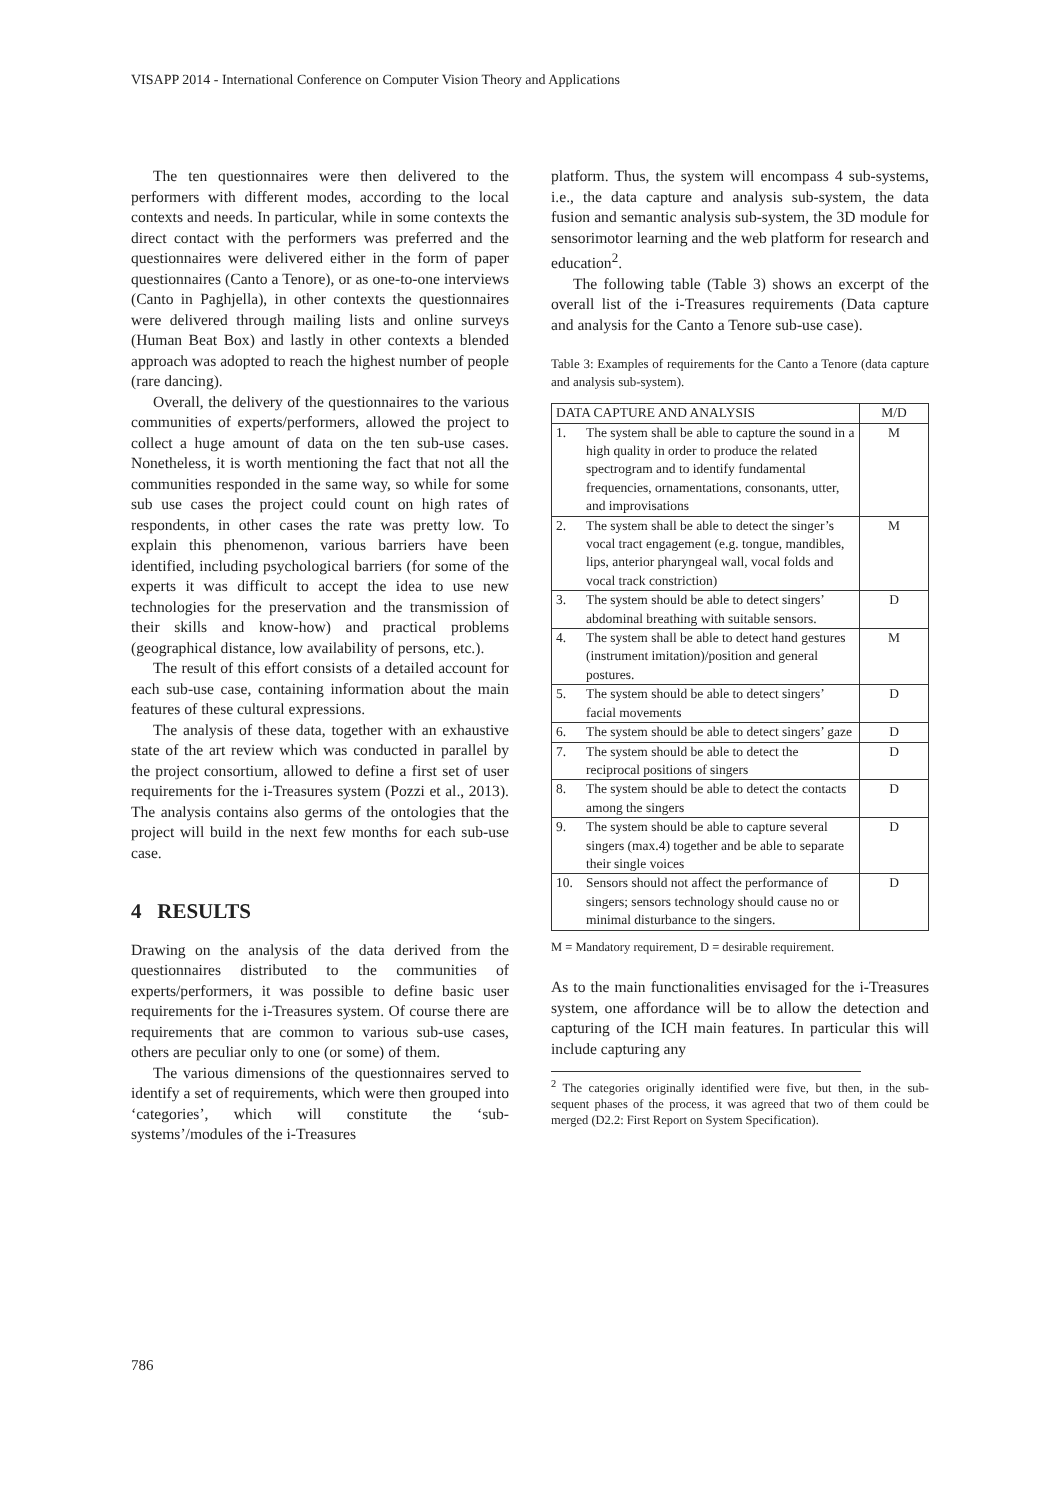VISAPP 2014 - International Conference on Computer Vision Theory and Applications
The ten questionnaires were then delivered to the performers with different modes, according to the local contexts and needs. In particular, while in some contexts the direct contact with the performers was preferred and the questionnaires were delivered either in the form of paper questionnaires (Canto a Tenore), or as one-to-one interviews (Canto in Paghjella), in other contexts the questionnaires were delivered through mailing lists and online surveys (Human Beat Box) and lastly in other contexts a blended approach was adopted to reach the highest number of people (rare dancing).
Overall, the delivery of the questionnaires to the various communities of experts/performers, allowed the project to collect a huge amount of data on the ten sub-use cases. Nonetheless, it is worth mentioning the fact that not all the communities responded in the same way, so while for some sub use cases the project could count on high rates of respondents, in other cases the rate was pretty low. To explain this phenomenon, various barriers have been identified, including psychological barriers (for some of the experts it was difficult to accept the idea to use new technologies for the preservation and the transmission of their skills and know-how) and practical problems (geographical distance, low availability of persons, etc.).
The result of this effort consists of a detailed account for each sub-use case, containing information about the main features of these cultural expressions.
The analysis of these data, together with an exhaustive state of the art review which was conducted in parallel by the project consortium, allowed to define a first set of user requirements for the i-Treasures system (Pozzi et al., 2013). The analysis contains also germs of the ontologies that the project will build in the next few months for each sub-use case.
4 RESULTS
Drawing on the analysis of the data derived from the questionnaires distributed to the communities of experts/performers, it was possible to define basic user requirements for the i-Treasures system. Of course there are requirements that are common to various sub-use cases, others are peculiar only to one (or some) of them.
The various dimensions of the questionnaires served to identify a set of requirements, which were then grouped into ‘categories’, which will constitute the ‘sub-systems’/modules of the i-Treasures
platform. Thus, the system will encompass 4 sub-systems, i.e., the data capture and analysis sub-system, the data fusion and semantic analysis sub-system, the 3D module for sensorimotor learning and the web platform for research and education<sup>2</sup>.
The following table (Table 3) shows an excerpt of the overall list of the i-Treasures requirements (Data capture and analysis for the Canto a Tenore sub-use case).
Table 3: Examples of requirements for the Canto a Tenore (data capture and analysis sub-system).
| DATA CAPTURE AND ANALYSIS | | M/D |
| --- | --- | --- |
| 1. | The system shall be able to capture the sound in a high quality in order to produce the related spectrogram and to identify fundamental frequencies, ornamentations, consonants, utter, and improvisations | M |
| 2. | The system shall be able to detect the singer’s vocal tract engagement (e.g. tongue, mandibles, lips, anterior pharyngeal wall, vocal folds and vocal track constriction) | M |
| 3. | The system should be able to detect singers’ abdominal breathing with suitable sensors. | D |
| 4. | The system shall be able to detect hand gestures (instrument imitation)/position and general postures. | M |
| 5. | The system should be able to detect singers’ facial movements | D |
| 6. | The system should be able to detect singers’ gaze | D |
| 7. | The system should be able to detect the reciprocal positions of singers | D |
| 8. | The system should be able to detect the contacts among the singers | D |
| 9. | The system should be able to capture several singers (max.4) together and be able to separate their single voices | D |
| 10. | Sensors should not affect the performance of singers; sensors technology should cause no or minimal disturbance to the singers. | D |
M = Mandatory requirement, D = desirable requirement.
As to the main functionalities envisaged for the i-Treasures system, one affordance will be to allow the detection and capturing of the ICH main features. In particular this will include capturing any
<sup>2</sup> The categories originally identified were five, but then, in the sub-sequent phases of the process, it was agreed that two of them could be merged (D2.2: First Report on System Specification).
786